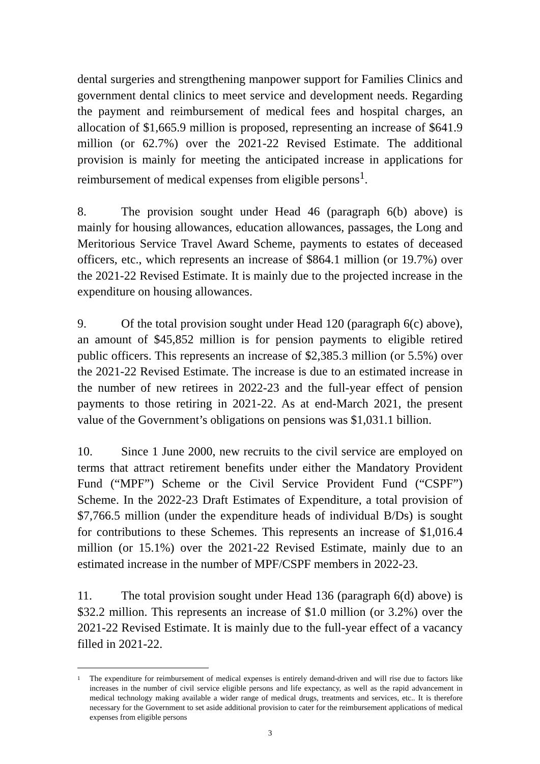dental surgeries and strengthening manpower support for Families Clinics and government dental clinics to meet service and development needs. Regarding the payment and reimbursement of medical fees and hospital charges, an allocation of $1,665.9 million is proposed, representing an increase of $641.9 million (or 62.7%) over the 2021-22 Revised Estimate. The additional provision is mainly for meeting the anticipated increase in applications for reimbursement of medical expenses from eligible persons<sup>1</sup>.
8. The provision sought under Head 46 (paragraph 6(b) above) is mainly for housing allowances, education allowances, passages, the Long and Meritorious Service Travel Award Scheme, payments to estates of deceased officers, etc., which represents an increase of $864.1 million (or 19.7%) over the 2021-22 Revised Estimate. It is mainly due to the projected increase in the expenditure on housing allowances.
9. Of the total provision sought under Head 120 (paragraph 6(c) above), an amount of $45,852 million is for pension payments to eligible retired public officers. This represents an increase of $2,385.3 million (or 5.5%) over the 2021-22 Revised Estimate. The increase is due to an estimated increase in the number of new retirees in 2022-23 and the full-year effect of pension payments to those retiring in 2021-22. As at end-March 2021, the present value of the Government’s obligations on pensions was $1,031.1 billion.
10. Since 1 June 2000, new recruits to the civil service are employed on terms that attract retirement benefits under either the Mandatory Provident Fund (“MPF”) Scheme or the Civil Service Provident Fund (“CSPF”) Scheme. In the 2022-23 Draft Estimates of Expenditure, a total provision of $7,766.5 million (under the expenditure heads of individual B/Ds) is sought for contributions to these Schemes. This represents an increase of $1,016.4 million (or 15.1%) over the 2021-22 Revised Estimate, mainly due to an estimated increase in the number of MPF/CSPF members in 2022-23.
11. The total provision sought under Head 136 (paragraph 6(d) above) is $32.2 million. This represents an increase of $1.0 million (or 3.2%) over the 2021-22 Revised Estimate. It is mainly due to the full-year effect of a vacancy filled in 2021-22.
1
The expenditure for reimbursement of medical expenses is entirely demand-driven and will rise due to factors like increases in the number of civil service eligible persons and life expectancy, as well as the rapid advancement in medical technology making available a wider range of medical drugs, treatments and services, etc.. It is therefore necessary for the Government to set aside additional provision to cater for the reimbursement applications of medical expenses from eligible persons
3